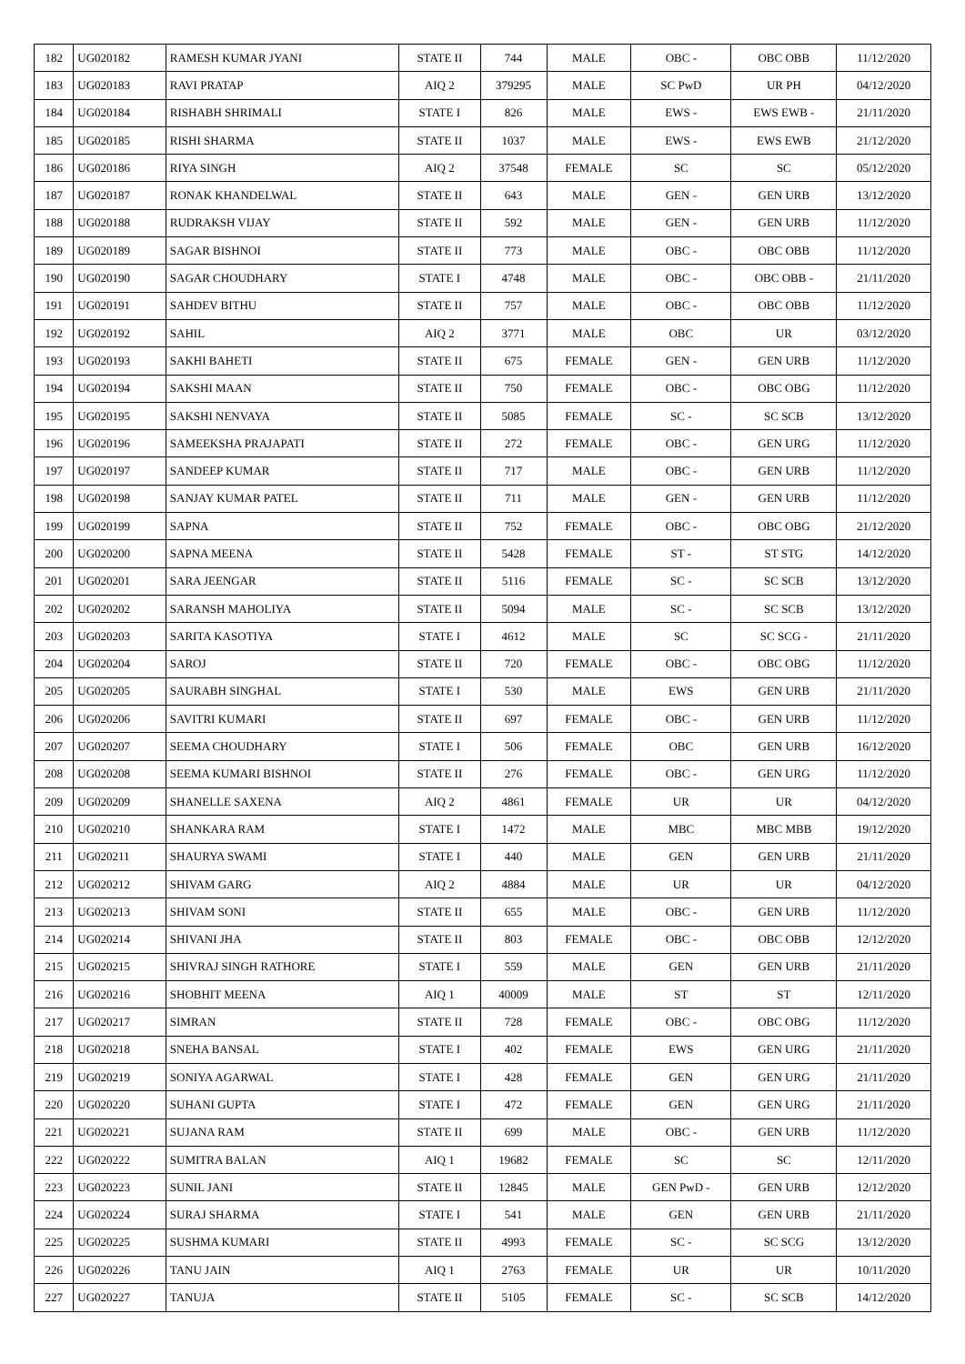| 182 | UG020182 | RAMESH KUMAR JYANI | STATE II | 744 | MALE | OBC - | OBC OBB | 11/12/2020 |
| 183 | UG020183 | RAVI PRATAP | AIQ 2 | 379295 | MALE | SC PwD | UR PH | 04/12/2020 |
| 184 | UG020184 | RISHABH SHRIMALI | STATE I | 826 | MALE | EWS - | EWS EWB - | 21/11/2020 |
| 185 | UG020185 | RISHI SHARMA | STATE II | 1037 | MALE | EWS - | EWS EWB | 21/12/2020 |
| 186 | UG020186 | RIYA SINGH | AIQ 2 | 37548 | FEMALE | SC | SC | 05/12/2020 |
| 187 | UG020187 | RONAK KHANDELWAL | STATE II | 643 | MALE | GEN - | GEN URB | 13/12/2020 |
| 188 | UG020188 | RUDRAKSH VIJAY | STATE II | 592 | MALE | GEN - | GEN URB | 11/12/2020 |
| 189 | UG020189 | SAGAR BISHNOI | STATE II | 773 | MALE | OBC - | OBC OBB | 11/12/2020 |
| 190 | UG020190 | SAGAR CHOUDHARY | STATE I | 4748 | MALE | OBC - | OBC OBB - | 21/11/2020 |
| 191 | UG020191 | SAHDEV BITHU | STATE II | 757 | MALE | OBC - | OBC OBB | 11/12/2020 |
| 192 | UG020192 | SAHIL | AIQ 2 | 3771 | MALE | OBC | UR | 03/12/2020 |
| 193 | UG020193 | SAKHI BAHETI | STATE II | 675 | FEMALE | GEN - | GEN URB | 11/12/2020 |
| 194 | UG020194 | SAKSHI MAAN | STATE II | 750 | FEMALE | OBC - | OBC OBG | 11/12/2020 |
| 195 | UG020195 | SAKSHI NENVAYA | STATE II | 5085 | FEMALE | SC - | SC SCB | 13/12/2020 |
| 196 | UG020196 | SAMEEKSHA PRAJAPATI | STATE II | 272 | FEMALE | OBC - | GEN URG | 11/12/2020 |
| 197 | UG020197 | SANDEEP KUMAR | STATE II | 717 | MALE | OBC - | GEN URB | 11/12/2020 |
| 198 | UG020198 | SANJAY KUMAR PATEL | STATE II | 711 | MALE | GEN - | GEN URB | 11/12/2020 |
| 199 | UG020199 | SAPNA | STATE II | 752 | FEMALE | OBC - | OBC OBG | 21/12/2020 |
| 200 | UG020200 | SAPNA MEENA | STATE II | 5428 | FEMALE | ST - | ST STG | 14/12/2020 |
| 201 | UG020201 | SARA JEENGAR | STATE II | 5116 | FEMALE | SC - | SC SCB | 13/12/2020 |
| 202 | UG020202 | SARANSH MAHOLIYA | STATE II | 5094 | MALE | SC - | SC SCB | 13/12/2020 |
| 203 | UG020203 | SARITA KASOTIYA | STATE I | 4612 | MALE | SC | SC SCG - | 21/11/2020 |
| 204 | UG020204 | SAROJ | STATE II | 720 | FEMALE | OBC - | OBC OBG | 11/12/2020 |
| 205 | UG020205 | SAURABH SINGHAL | STATE I | 530 | MALE | EWS | GEN URB | 21/11/2020 |
| 206 | UG020206 | SAVITRI KUMARI | STATE II | 697 | FEMALE | OBC - | GEN URB | 11/12/2020 |
| 207 | UG020207 | SEEMA CHOUDHARY | STATE I | 506 | FEMALE | OBC | GEN URB | 16/12/2020 |
| 208 | UG020208 | SEEMA KUMARI BISHNOI | STATE II | 276 | FEMALE | OBC - | GEN URG | 11/12/2020 |
| 209 | UG020209 | SHANELLE SAXENA | AIQ 2 | 4861 | FEMALE | UR | UR | 04/12/2020 |
| 210 | UG020210 | SHANKARA RAM | STATE I | 1472 | MALE | MBC | MBC MBB | 19/12/2020 |
| 211 | UG020211 | SHAURYA SWAMI | STATE I | 440 | MALE | GEN | GEN URB | 21/11/2020 |
| 212 | UG020212 | SHIVAM GARG | AIQ 2 | 4884 | MALE | UR | UR | 04/12/2020 |
| 213 | UG020213 | SHIVAM SONI | STATE II | 655 | MALE | OBC - | GEN URB | 11/12/2020 |
| 214 | UG020214 | SHIVANI JHA | STATE II | 803 | FEMALE | OBC - | OBC OBB | 12/12/2020 |
| 215 | UG020215 | SHIVRAJ SINGH RATHORE | STATE I | 559 | MALE | GEN | GEN URB | 21/11/2020 |
| 216 | UG020216 | SHOBHIT MEENA | AIQ 1 | 40009 | MALE | ST | ST | 12/11/2020 |
| 217 | UG020217 | SIMRAN | STATE II | 728 | FEMALE | OBC - | OBC OBG | 11/12/2020 |
| 218 | UG020218 | SNEHA BANSAL | STATE I | 402 | FEMALE | EWS | GEN URG | 21/11/2020 |
| 219 | UG020219 | SONIYA AGARWAL | STATE I | 428 | FEMALE | GEN | GEN URG | 21/11/2020 |
| 220 | UG020220 | SUHANI GUPTA | STATE I | 472 | FEMALE | GEN | GEN URG | 21/11/2020 |
| 221 | UG020221 | SUJANA RAM | STATE II | 699 | MALE | OBC - | GEN URB | 11/12/2020 |
| 222 | UG020222 | SUMITRA BALAN | AIQ 1 | 19682 | FEMALE | SC | SC | 12/11/2020 |
| 223 | UG020223 | SUNIL JANI | STATE II | 12845 | MALE | GEN PwD - | GEN URB | 12/12/2020 |
| 224 | UG020224 | SURAJ SHARMA | STATE I | 541 | MALE | GEN | GEN URB | 21/11/2020 |
| 225 | UG020225 | SUSHMA KUMARI | STATE II | 4993 | FEMALE | SC - | SC SCG | 13/12/2020 |
| 226 | UG020226 | TANU JAIN | AIQ 1 | 2763 | FEMALE | UR | UR | 10/11/2020 |
| 227 | UG020227 | TANUJA | STATE II | 5105 | FEMALE | SC - | SC SCB | 14/12/2020 |